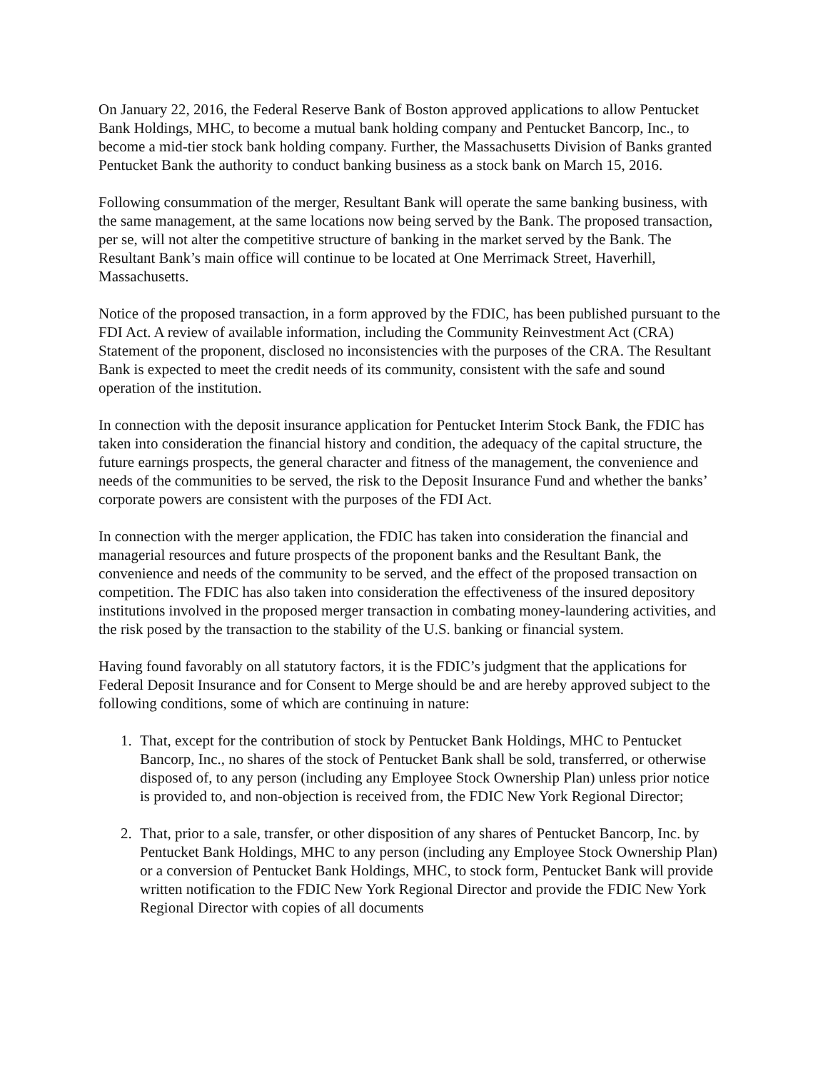On January 22, 2016, the Federal Reserve Bank of Boston approved applications to allow Pentucket Bank Holdings, MHC, to become a mutual bank holding company and Pentucket Bancorp, Inc., to become a mid-tier stock bank holding company. Further, the Massachusetts Division of Banks granted Pentucket Bank the authority to conduct banking business as a stock bank on March 15, 2016.
Following consummation of the merger, Resultant Bank will operate the same banking business, with the same management, at the same locations now being served by the Bank. The proposed transaction, per se, will not alter the competitive structure of banking in the market served by the Bank. The Resultant Bank’s main office will continue to be located at One Merrimack Street, Haverhill, Massachusetts.
Notice of the proposed transaction, in a form approved by the FDIC, has been published pursuant to the FDI Act. A review of available information, including the Community Reinvestment Act (CRA) Statement of the proponent, disclosed no inconsistencies with the purposes of the CRA. The Resultant Bank is expected to meet the credit needs of its community, consistent with the safe and sound operation of the institution.
In connection with the deposit insurance application for Pentucket Interim Stock Bank, the FDIC has taken into consideration the financial history and condition, the adequacy of the capital structure, the future earnings prospects, the general character and fitness of the management, the convenience and needs of the communities to be served, the risk to the Deposit Insurance Fund and whether the banks’ corporate powers are consistent with the purposes of the FDI Act.
In connection with the merger application, the FDIC has taken into consideration the financial and managerial resources and future prospects of the proponent banks and the Resultant Bank, the convenience and needs of the community to be served, and the effect of the proposed transaction on competition. The FDIC has also taken into consideration the effectiveness of the insured depository institutions involved in the proposed merger transaction in combating money-laundering activities, and the risk posed by the transaction to the stability of the U.S. banking or financial system.
Having found favorably on all statutory factors, it is the FDIC’s judgment that the applications for Federal Deposit Insurance and for Consent to Merge should be and are hereby approved subject to the following conditions, some of which are continuing in nature:
1. That, except for the contribution of stock by Pentucket Bank Holdings, MHC to Pentucket Bancorp, Inc., no shares of the stock of Pentucket Bank shall be sold, transferred, or otherwise disposed of, to any person (including any Employee Stock Ownership Plan) unless prior notice is provided to, and non-objection is received from, the FDIC New York Regional Director;
2. That, prior to a sale, transfer, or other disposition of any shares of Pentucket Bancorp, Inc. by Pentucket Bank Holdings, MHC to any person (including any Employee Stock Ownership Plan) or a conversion of Pentucket Bank Holdings, MHC, to stock form, Pentucket Bank will provide written notification to the FDIC New York Regional Director and provide the FDIC New York Regional Director with copies of all documents